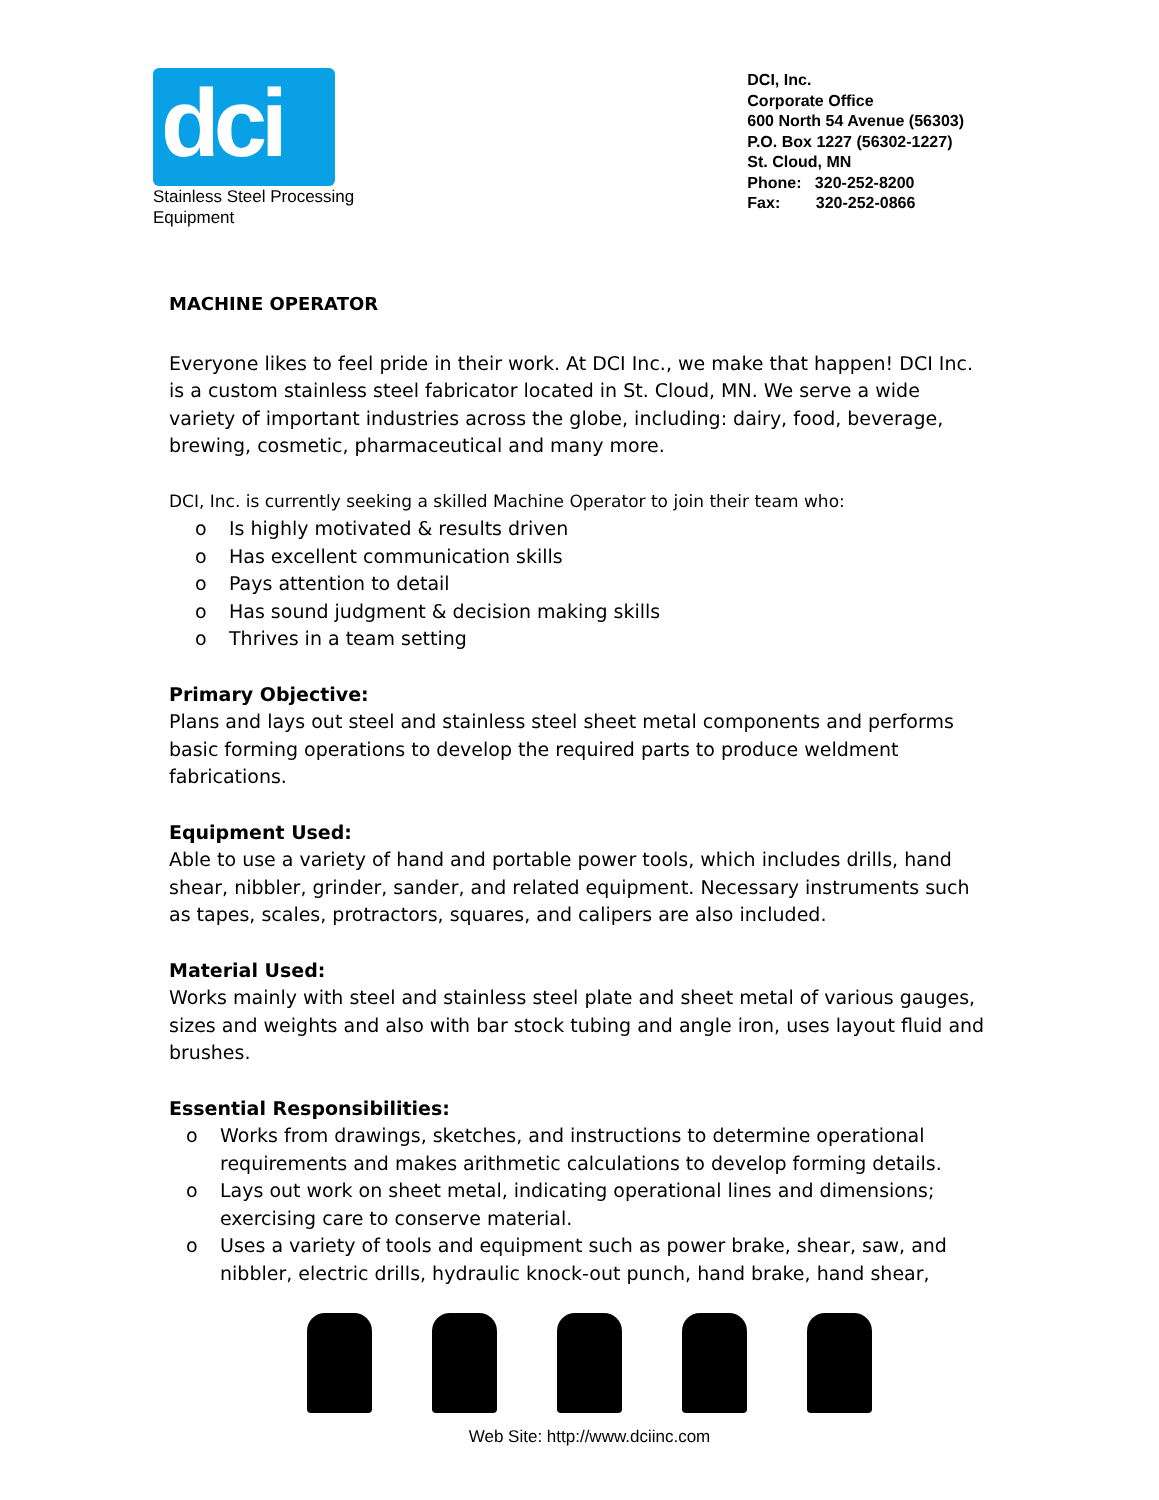dci
Stainless Steel Processing Equipment
DCI, Inc.
Corporate Office
600 North 54 Avenue (56303)
P.O. Box 1227 (56302-1227)
St. Cloud, MN
Phone: 320-252-8200
Fax: 320-252-0866
MACHINE OPERATOR
Everyone likes to feel pride in their work. At DCI Inc., we make that happen! DCI Inc. is a custom stainless steel fabricator located in St. Cloud, MN. We serve a wide variety of important industries across the globe, including: dairy, food, beverage, brewing, cosmetic, pharmaceutical and many more.
DCI, Inc. is currently seeking a skilled Machine Operator to join their team who:
o Is highly motivated & results driven
o Has excellent communication skills
o Pays attention to detail
o Has sound judgment & decision making skills
o Thrives in a team setting
Primary Objective:
Plans and lays out steel and stainless steel sheet metal components and performs basic forming operations to develop the required parts to produce weldment fabrications.
Equipment Used:
Able to use a variety of hand and portable power tools, which includes drills, hand shear, nibbler, grinder, sander, and related equipment. Necessary instruments such as tapes, scales, protractors, squares, and calipers are also included.
Material Used:
Works mainly with steel and stainless steel plate and sheet metal of various gauges, sizes and weights and also with bar stock tubing and angle iron, uses layout fluid and brushes.
Essential Responsibilities:
o Works from drawings, sketches, and instructions to determine operational requirements and makes arithmetic calculations to develop forming details.
o Lays out work on sheet metal, indicating operational lines and dimensions; exercising care to conserve material.
o Uses a variety of tools and equipment such as power brake, shear, saw, and nibbler, electric drills, hydraulic knock-out punch, hand brake, hand shear,
Web Site: http://www.dciinc.com